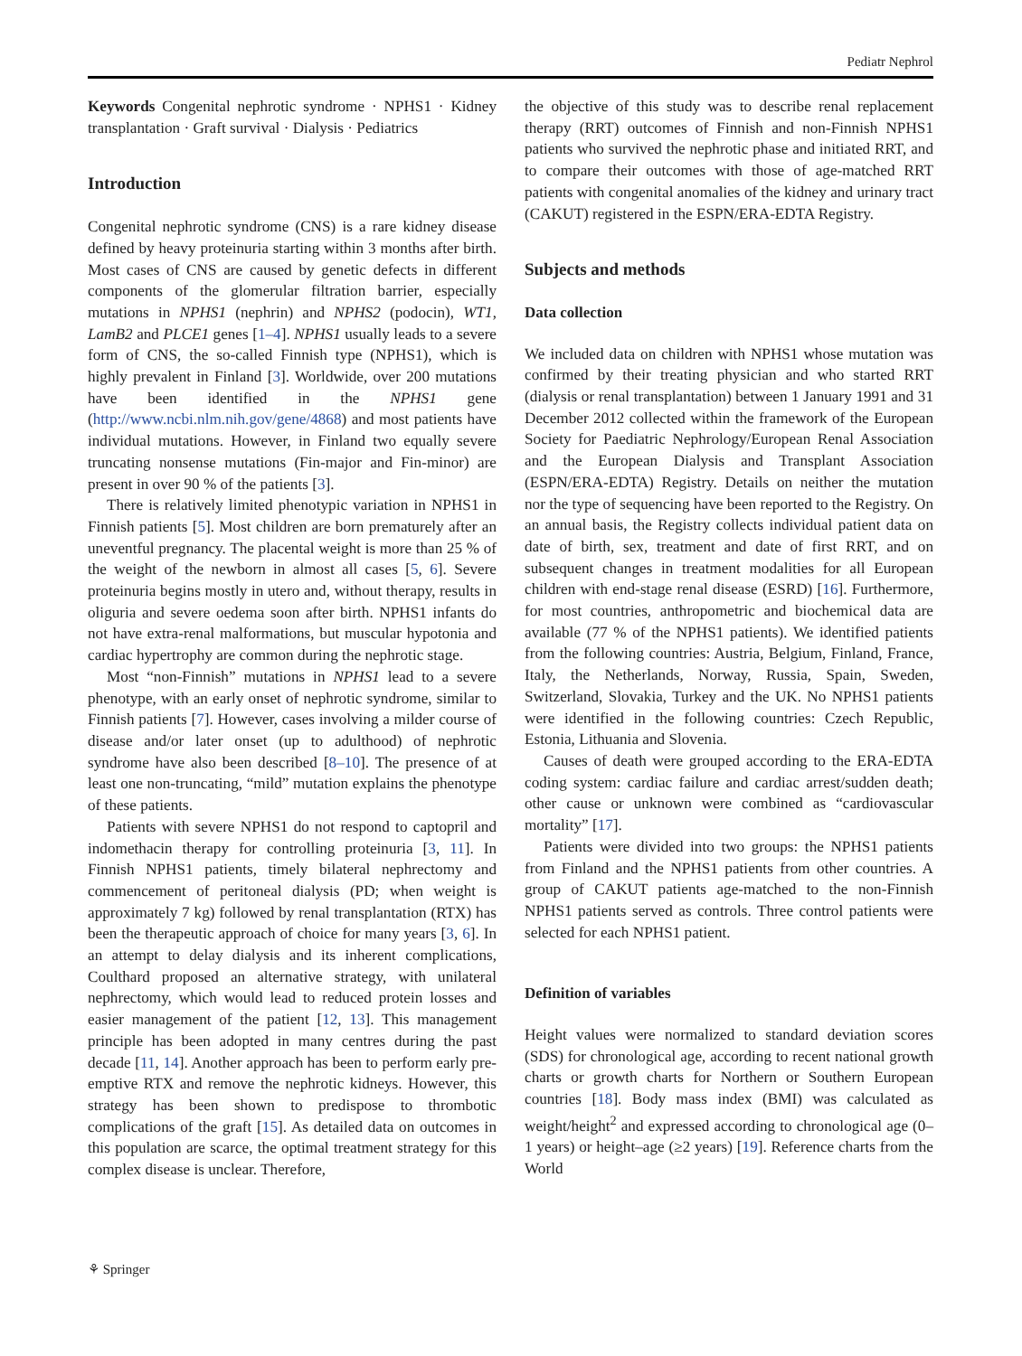Pediatr Nephrol
Keywords Congenital nephrotic syndrome · NPHS1 · Kidney transplantation · Graft survival · Dialysis · Pediatrics
Introduction
Congenital nephrotic syndrome (CNS) is a rare kidney disease defined by heavy proteinuria starting within 3 months after birth. Most cases of CNS are caused by genetic defects in different components of the glomerular filtration barrier, especially mutations in NPHS1 (nephrin) and NPHS2 (podocin), WT1, LamB2 and PLCE1 genes [1–4]. NPHS1 usually leads to a severe form of CNS, the so-called Finnish type (NPHS1), which is highly prevalent in Finland [3]. Worldwide, over 200 mutations have been identified in the NPHS1 gene (http://www.ncbi.nlm.nih.gov/gene/4868) and most patients have individual mutations. However, in Finland two equally severe truncating nonsense mutations (Fin-major and Fin-minor) are present in over 90 % of the patients [3].
There is relatively limited phenotypic variation in NPHS1 in Finnish patients [5]. Most children are born prematurely after an uneventful pregnancy. The placental weight is more than 25 % of the weight of the newborn in almost all cases [5, 6]. Severe proteinuria begins mostly in utero and, without therapy, results in oliguria and severe oedema soon after birth. NPHS1 infants do not have extra-renal malformations, but muscular hypotonia and cardiac hypertrophy are common during the nephrotic stage.
Most “non-Finnish” mutations in NPHS1 lead to a severe phenotype, with an early onset of nephrotic syndrome, similar to Finnish patients [7]. However, cases involving a milder course of disease and/or later onset (up to adulthood) of nephrotic syndrome have also been described [8–10]. The presence of at least one non-truncating, “mild” mutation explains the phenotype of these patients.
Patients with severe NPHS1 do not respond to captopril and indomethacin therapy for controlling proteinuria [3, 11]. In Finnish NPHS1 patients, timely bilateral nephrectomy and commencement of peritoneal dialysis (PD; when weight is approximately 7 kg) followed by renal transplantation (RTX) has been the therapeutic approach of choice for many years [3, 6]. In an attempt to delay dialysis and its inherent complications, Coulthard proposed an alternative strategy, with unilateral nephrectomy, which would lead to reduced protein losses and easier management of the patient [12, 13]. This management principle has been adopted in many centres during the past decade [11, 14]. Another approach has been to perform early pre-emptive RTX and remove the nephrotic kidneys. However, this strategy has been shown to predispose to thrombotic complications of the graft [15]. As detailed data on outcomes in this population are scarce, the optimal treatment strategy for this complex disease is unclear. Therefore,
the objective of this study was to describe renal replacement therapy (RRT) outcomes of Finnish and non-Finnish NPHS1 patients who survived the nephrotic phase and initiated RRT, and to compare their outcomes with those of age-matched RRT patients with congenital anomalies of the kidney and urinary tract (CAKUT) registered in the ESPN/ERA-EDTA Registry.
Subjects and methods
Data collection
We included data on children with NPHS1 whose mutation was confirmed by their treating physician and who started RRT (dialysis or renal transplantation) between 1 January 1991 and 31 December 2012 collected within the framework of the European Society for Paediatric Nephrology/European Renal Association and the European Dialysis and Transplant Association (ESPN/ERA-EDTA) Registry. Details on neither the mutation nor the type of sequencing have been reported to the Registry. On an annual basis, the Registry collects individual patient data on date of birth, sex, treatment and date of first RRT, and on subsequent changes in treatment modalities for all European children with end-stage renal disease (ESRD) [16]. Furthermore, for most countries, anthropometric and biochemical data are available (77 % of the NPHS1 patients). We identified patients from the following countries: Austria, Belgium, Finland, France, Italy, the Netherlands, Norway, Russia, Spain, Sweden, Switzerland, Slovakia, Turkey and the UK. No NPHS1 patients were identified in the following countries: Czech Republic, Estonia, Lithuania and Slovenia.
Causes of death were grouped according to the ERA-EDTA coding system: cardiac failure and cardiac arrest/sudden death; other cause or unknown were combined as “cardiovascular mortality” [17].
Patients were divided into two groups: the NPHS1 patients from Finland and the NPHS1 patients from other countries. A group of CAKUT patients age-matched to the non-Finnish NPHS1 patients served as controls. Three control patients were selected for each NPHS1 patient.
Definition of variables
Height values were normalized to standard deviation scores (SDS) for chronological age, according to recent national growth charts or growth charts for Northern or Southern European countries [18]. Body mass index (BMI) was calculated as weight/height<sup>2</sup> and expressed according to chronological age (0–1 years) or height–age (≥2 years) [19]. Reference charts from the World
⚘ Springer